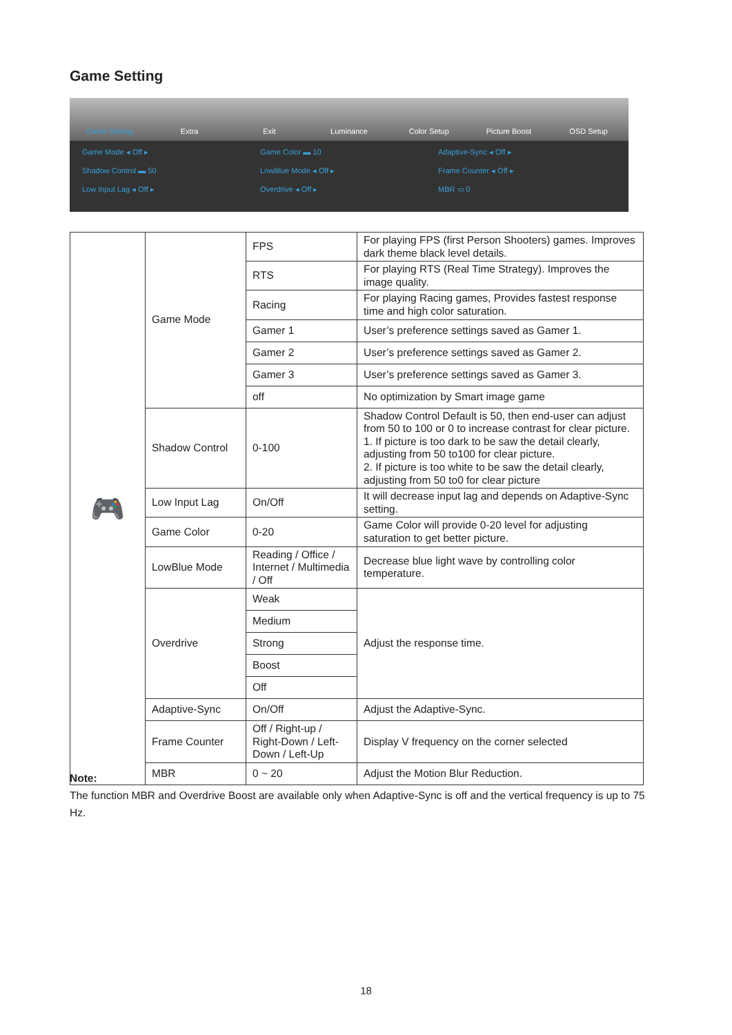Game Setting
Game Setting
Extra
Exit
Luminance
Color Setup
Picture Boost
OSD Setup
Game Mode ◂ Off ▸ Game Color ▬ 10 Adaptive-Sync ◂ Off ▸ Shadow Control ▬ 50 LowBlue Mode ◂ Off ▸ Frame Counter ◂ Off ▸ Low Input Lag ◂ Off ▸ Overdrive ◂ Off ▸ MBR ▭ 0
| 🎮 | Game Mode | FPS | For playing FPS (first Person Shooters) games. Improves dark theme black level details. |
| | | RTS | For playing RTS (Real Time Strategy). Improves the image quality. |
| | | Racing | For playing Racing games, Provides fastest response time and high color saturation. |
| | | Gamer 1 | User’s preference settings saved as Gamer 1. |
| | | Gamer 2 | User’s preference settings saved as Gamer 2. |
| | | Gamer 3 | User’s preference settings saved as Gamer 3. |
| | | off | No optimization by Smart image game |
| | Shadow Control | 0-100 | Shadow Control Default is 50, then end-user can adjust from 50 to 100 or 0 to increase contrast for clear picture. 1. If picture is too dark to be saw the detail clearly, adjusting from 50 to100 for clear picture. 2. If picture is too white to be saw the detail clearly, adjusting from 50 to0 for clear picture |
| | Low Input Lag | On/Off | It will decrease input lag and depends on Adaptive-Sync setting. |
| | Game Color | 0-20 | Game Color will provide 0-20 level for adjusting saturation to get better picture. |
| | LowBlue Mode | Reading / Office / Internet / Multimedia / Off | Decrease blue light wave by controlling color temperature. |
| | Overdrive | Weak | Adjust the response time. |
| | | Medium | |
| | | Strong | |
| | | Boost | |
| | | Off | |
| | Adaptive-Sync | On/Off | Adjust the Adaptive-Sync. |
| | Frame Counter | Off / Right-up / Right-Down / Left-Down / Left-Up | Display V frequency on the corner selected |
| | MBR | 0 ~ 20 | Adjust the Motion Blur Reduction. |
Note:
The function MBR and Overdrive Boost are available only when Adaptive-Sync is off and the vertical frequency is up to 75 Hz.
18